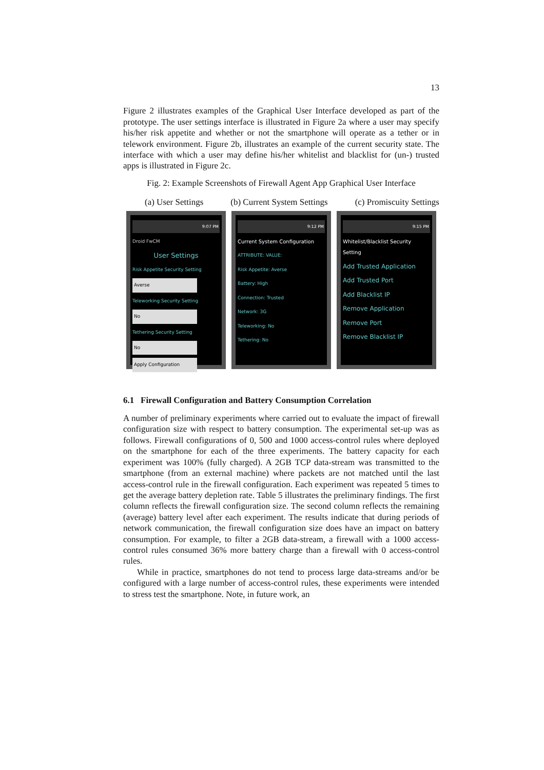13
Figure 2 illustrates examples of the Graphical User Interface developed as part of the prototype. The user settings interface is illustrated in Figure 2a where a user may specify his/her risk appetite and whether or not the smartphone will operate as a tether or in telework environment. Figure 2b, illustrates an example of the current security state. The interface with which a user may define his/her whitelist and blacklist for (un-) trusted apps is illustrated in Figure 2c.
Fig. 2: Example Screenshots of Firewall Agent App Graphical User Interface
(a) User Settings (b) Current System Settings (c) Promiscuity Settings
9:07 PM
Droid FwCM
User Settings
Risk Appetite Security Setting
Averse
Teleworking Security Setting
No
Tethering Security Setting
No
Apply Configuration
9:12 PM
Current System Configuration
ATTRIBUTE: VALUE:
Risk Appetite: Averse
Battery: High
Connection: Trusted
Network: 3G
Teleworking: No
Tethering: No
9:15 PM
Whitelist/Blacklist Security Setting
Add Trusted Application
Add Trusted Port
Add Blacklist IP
Remove Application
Remove Port
Remove Blacklist IP
6.1 Firewall Configuration and Battery Consumption Correlation
A number of preliminary experiments where carried out to evaluate the impact of firewall configuration size with respect to battery consumption. The experimental set-up was as follows. Firewall configurations of 0, 500 and 1000 access-control rules where deployed on the smartphone for each of the three experiments. The battery capacity for each experiment was 100% (fully charged). A 2GB TCP data-stream was transmitted to the smartphone (from an external machine) where packets are not matched until the last access-control rule in the firewall configuration. Each experiment was repeated 5 times to get the average battery depletion rate. Table 5 illustrates the preliminary findings. The first column reflects the firewall configuration size. The second column reflects the remaining (average) battery level after each experiment. The results indicate that during periods of network communication, the firewall configuration size does have an impact on battery consumption. For example, to filter a 2GB data-stream, a firewall with a 1000 access-control rules consumed 36% more battery charge than a firewall with 0 access-control rules.
While in practice, smartphones do not tend to process large data-streams and/or be configured with a large number of access-control rules, these experiments were intended to stress test the smartphone. Note, in future work, an